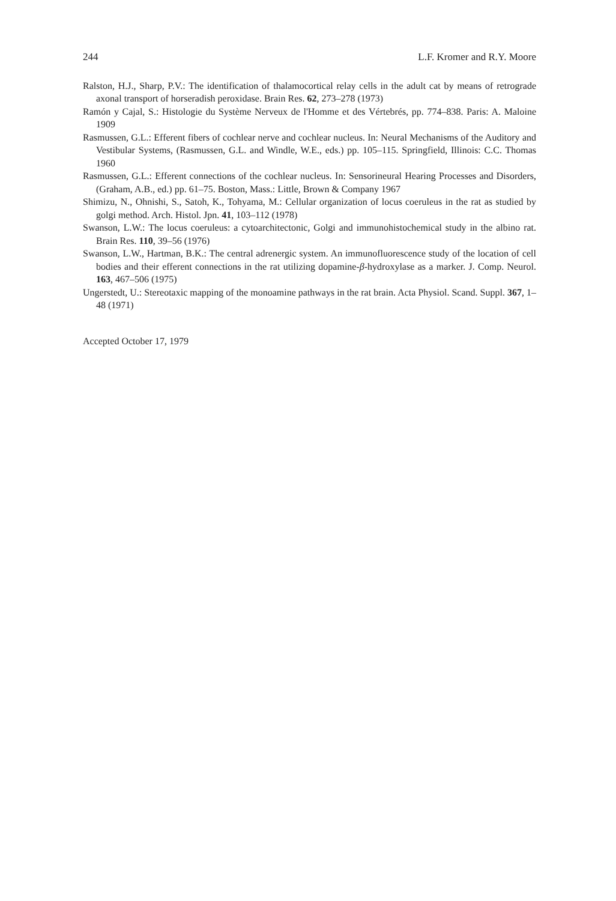244 L.F. Kromer and R.Y. Moore
Ralston, H.J., Sharp, P.V.: The identification of thalamocortical relay cells in the adult cat by means of retrograde axonal transport of horseradish peroxidase. Brain Res. 62, 273–278 (1973)
Ramón y Cajal, S.: Histologie du Système Nerveux de l'Homme et des Vértebrés, pp. 774–838. Paris: A. Maloine 1909
Rasmussen, G.L.: Efferent fibers of cochlear nerve and cochlear nucleus. In: Neural Mechanisms of the Auditory and Vestibular Systems, (Rasmussen, G.L. and Windle, W.E., eds.) pp. 105–115. Springfield, Illinois: C.C. Thomas 1960
Rasmussen, G.L.: Efferent connections of the cochlear nucleus. In: Sensorineural Hearing Processes and Disorders, (Graham, A.B., ed.) pp. 61–75. Boston, Mass.: Little, Brown & Company 1967
Shimizu, N., Ohnishi, S., Satoh, K., Tohyama, M.: Cellular organization of locus coeruleus in the rat as studied by golgi method. Arch. Histol. Jpn. 41, 103–112 (1978)
Swanson, L.W.: The locus coeruleus: a cytoarchitectonic, Golgi and immunohistochemical study in the albino rat. Brain Res. 110, 39–56 (1976)
Swanson, L.W., Hartman, B.K.: The central adrenergic system. An immunofluorescence study of the location of cell bodies and their efferent connections in the rat utilizing dopamine-β-hydroxylase as a marker. J. Comp. Neurol. 163, 467–506 (1975)
Ungerstedt, U.: Stereotaxic mapping of the monoamine pathways in the rat brain. Acta Physiol. Scand. Suppl. 367, 1–48 (1971)
Accepted October 17, 1979